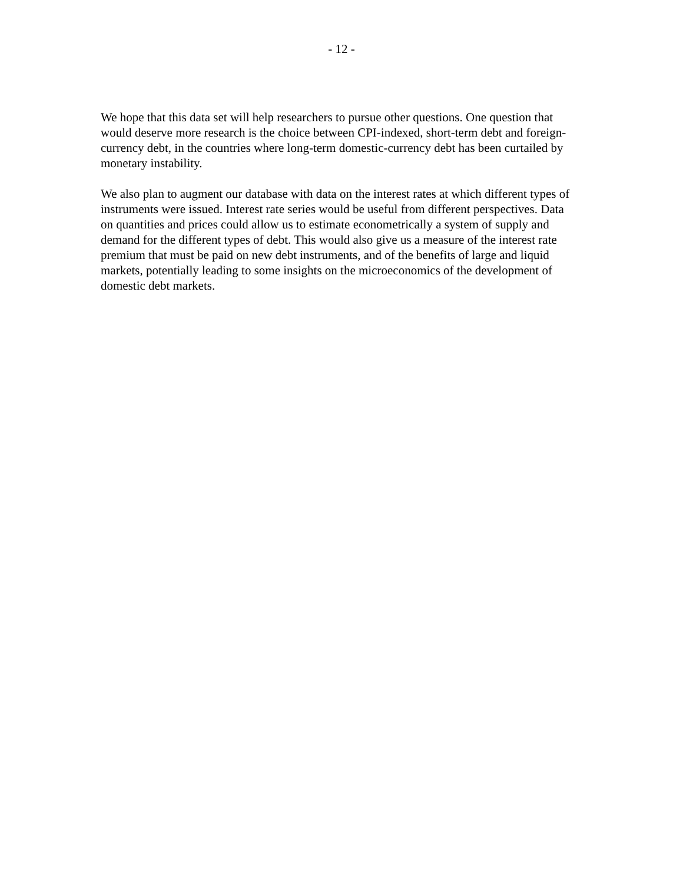- 12 -
We hope that this data set will help researchers to pursue other questions. One question that
would deserve more research is the choice between CPI-indexed, short-term debt and foreign-
currency debt, in the countries where long-term domestic-currency debt has been curtailed by
monetary instability.
We also plan to augment our database with data on the interest rates at which different types of
instruments were issued. Interest rate series would be useful from different perspectives. Data
on quantities and prices could allow us to estimate econometrically a system of supply and
demand for the different types of debt. This would also give us a measure of the interest rate
premium that must be paid on new debt instruments, and of the benefits of large and liquid
markets, potentially leading to some insights on the microeconomics of the development of
domestic debt markets.